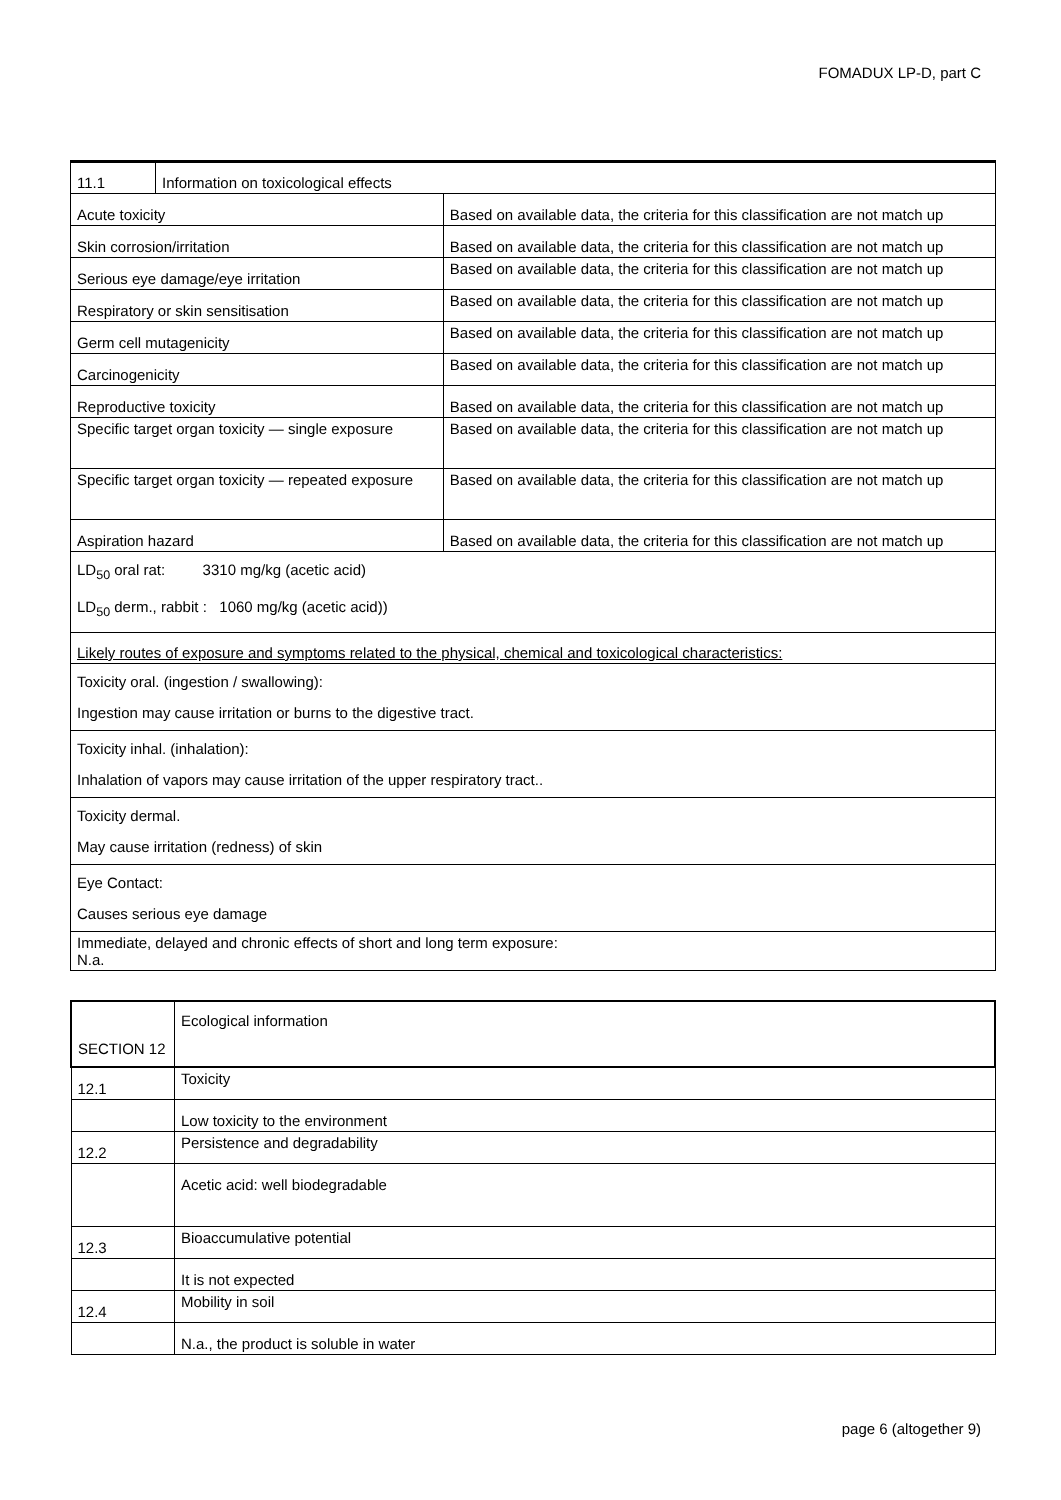FOMADUX LP-D, part C
| 11.1 | Information on toxicological effects | |
| Acute toxicity | | Based on available data, the criteria for this classification are not match up |
| Skin corrosion/irritation | | Based on available data, the criteria for this classification are not match up |
| Serious eye damage/eye irritation | | Based on available data, the criteria for this classification are not match up |
| Respiratory or skin sensitisation | | Based on available data, the criteria for this classification are not match up |
| Germ cell mutagenicity | | Based on available data, the criteria for this classification are not match up |
| Carcinogenicity | | Based on available data, the criteria for this classification are not match up |
| Reproductive toxicity | | Based on available data, the criteria for this classification are not match up |
| Specific target organ toxicity — single exposure | | Based on available data, the criteria for this classification are not match up |
| Specific target organ toxicity — repeated exposure | | Based on available data, the criteria for this classification are not match up |
| Aspiration hazard | | Based on available data, the criteria for this classification are not match up |
| LD<sub>50</sub> oral rat: 3310 mg/kg (acetic acid) LD<sub>50</sub> derm., rabbit : 1060 mg/kg (acetic acid)) | | |
| Likely routes of exposure and symptoms related to the physical, chemical and toxicological characteristics: | | |
| Toxicity oral. (ingestion / swallowing): Ingestion may cause irritation or burns to the digestive tract. | | |
| Toxicity inhal. (inhalation): Inhalation of vapors may cause irritation of the upper respiratory tract.. | | |
| Toxicity dermal. May cause irritation (redness) of skin | | |
| Eye Contact: Causes serious eye damage | | |
| Immediate, delayed and chronic effects of short and long term exposure: N.a. | | |
| SECTION 12 | Ecological information |
| 12.1 | Toxicity |
| | Low toxicity to the environment |
| 12.2 | Persistence and degradability |
| | Acetic acid: well biodegradable |
| 12.3 | Bioaccumulative potential |
| | It is not expected |
| 12.4 | Mobility in soil |
| | N.a., the product is soluble in water |
page 6 (altogether 9)